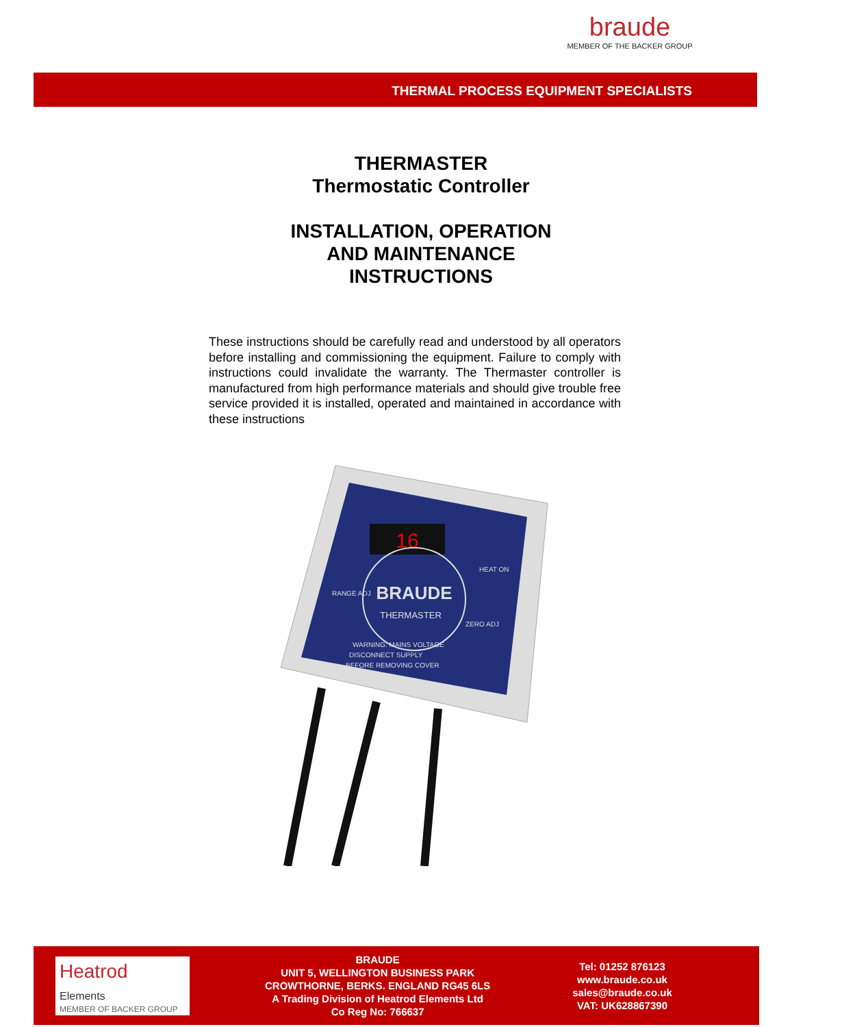braude
MEMBER OF THE BACKER GROUP
THERMAL PROCESS EQUIPMENT SPECIALISTS
THERMASTER
Thermostatic Controller
INSTALLATION, OPERATION
AND MAINTENANCE
INSTRUCTIONS
These instructions should be carefully read and understood by all operators before installing and commissioning the equipment. Failure to comply with instructions could invalidate the warranty. The Thermaster controller is manufactured from high performance materials and should give trouble free service provided it is installed, operated and maintained in accordance with these instructions
16
BRAUDE
THERMASTER
RANGE ADJ
HEAT ON
ZERO ADJ
WARNING: MAINS VOLTAGE
DISCONNECT SUPPLY
BEFORE REMOVING COVER
Heatrod
Elements
MEMBER OF BACKER GROUP
BRAUDE
UNIT 5, WELLINGTON BUSINESS PARK
CROWTHORNE, BERKS. ENGLAND RG45 6LS
A Trading Division of Heatrod Elements Ltd
Co Reg No: 766637
Tel: 01252 876123
www.braude.co.uk
sales@braude.co.uk
VAT: UK628867390